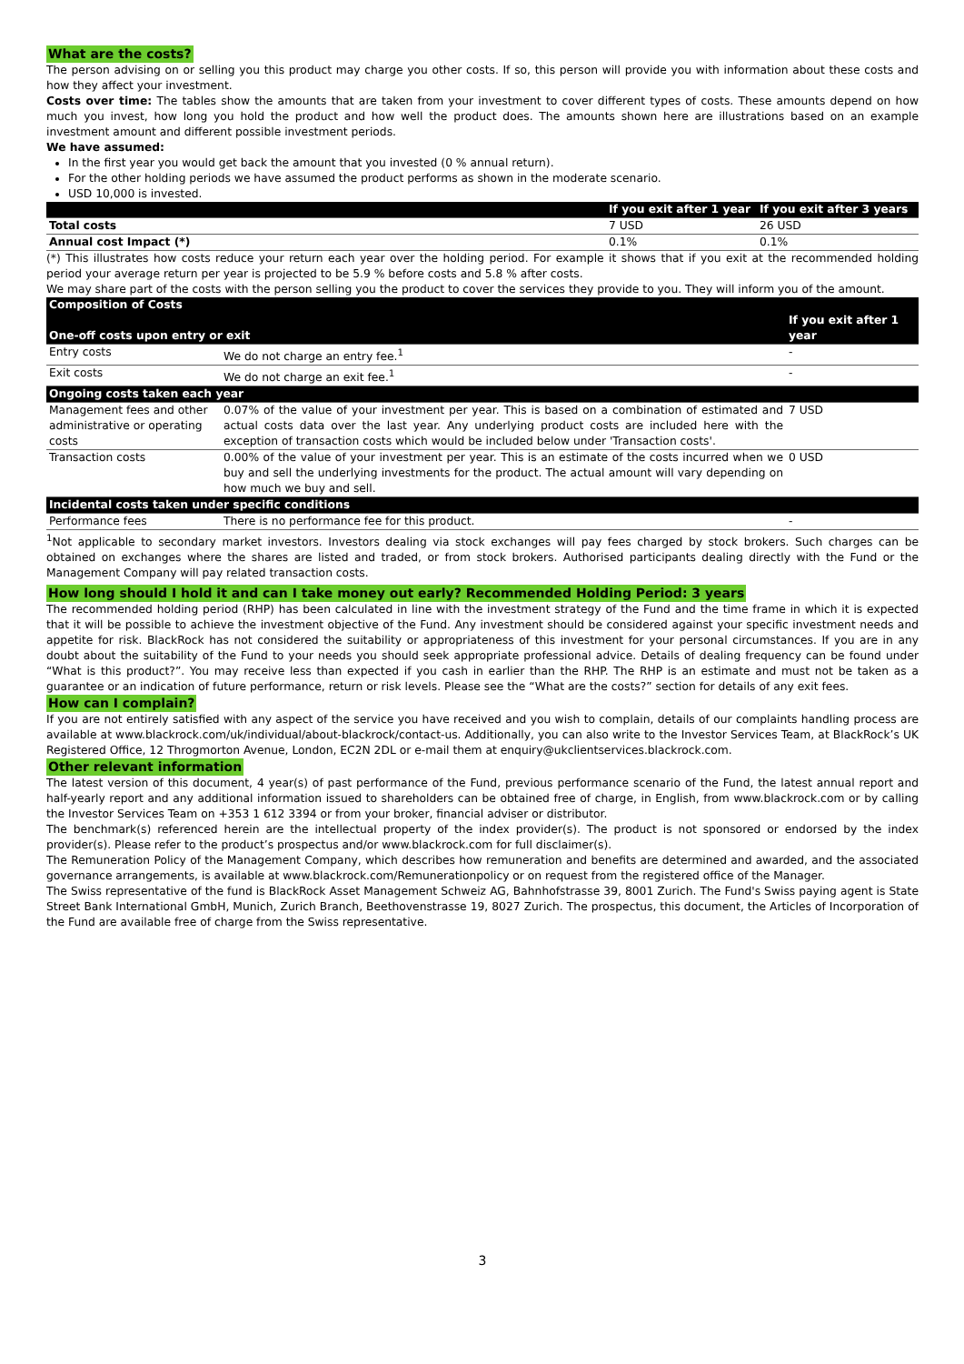What are the costs?
The person advising on or selling you this product may charge you other costs. If so, this person will provide you with information about these costs and how they affect your investment.
Costs over time: The tables show the amounts that are taken from your investment to cover different types of costs. These amounts depend on how much you invest, how long you hold the product and how well the product does. The amounts shown here are illustrations based on an example investment amount and different possible investment periods.
We have assumed:
In the first year you would get back the amount that you invested (0 % annual return).
For the other holding periods we have assumed the product performs as shown in the moderate scenario.
USD 10,000 is invested.
| | If you exit after 1 year | If you exit after 3 years |
| --- | --- | --- |
| Total costs | 7 USD | 26 USD |
| Annual cost Impact (*) | 0.1% | 0.1% |
(*) This illustrates how costs reduce your return each year over the holding period. For example it shows that if you exit at the recommended holding period your average return per year is projected to be 5.9 % before costs and 5.8 % after costs.
We may share part of the costs with the person selling you the product to cover the services they provide to you. They will inform you of the amount.
| Composition of Costs One-off costs upon entry or exit | | If you exit after 1 year |
| --- | --- | --- |
| Entry costs | We do not charge an entry fee.<sup>1</sup> | - |
| Exit costs | We do not charge an exit fee.<sup>1</sup> | - |
| Ongoing costs taken each year | | |
| Management fees and other administrative or operating costs | 0.07% of the value of your investment per year. This is based on a combination of estimated and actual costs data over the last year. Any underlying product costs are included here with the exception of transaction costs which would be included below under 'Transaction costs'. | 7 USD |
| Transaction costs | 0.00% of the value of your investment per year. This is an estimate of the costs incurred when we buy and sell the underlying investments for the product. The actual amount will vary depending on how much we buy and sell. | 0 USD |
| Incidental costs taken under specific conditions | | |
| Performance fees | There is no performance fee for this product. | - |
<sup>1</sup> Not applicable to secondary market investors. Investors dealing via stock exchanges will pay fees charged by stock brokers. Such charges can be obtained on exchanges where the shares are listed and traded, or from stock brokers. Authorised participants dealing directly with the Fund or the Management Company will pay related transaction costs.
How long should I hold it and can I take money out early? Recommended Holding Period: 3 years
The recommended holding period (RHP) has been calculated in line with the investment strategy of the Fund and the time frame in which it is expected that it will be possible to achieve the investment objective of the Fund. Any investment should be considered against your specific investment needs and appetite for risk. BlackRock has not considered the suitability or appropriateness of this investment for your personal circumstances. If you are in any doubt about the suitability of the Fund to your needs you should seek appropriate professional advice. Details of dealing frequency can be found under “What is this product?”. You may receive less than expected if you cash in earlier than the RHP. The RHP is an estimate and must not be taken as a guarantee or an indication of future performance, return or risk levels. Please see the “What are the costs?” section for details of any exit fees.
How can I complain?
If you are not entirely satisfied with any aspect of the service you have received and you wish to complain, details of our complaints handling process are available at www.blackrock.com/uk/individual/about-blackrock/contact-us. Additionally, you can also write to the Investor Services Team, at BlackRock’s UK Registered Office, 12 Throgmorton Avenue, London, EC2N 2DL or e-mail them at enquiry@ukclientservices.blackrock.com.
Other relevant information
The latest version of this document, 4 year(s) of past performance of the Fund, previous performance scenario of the Fund, the latest annual report and half-yearly report and any additional information issued to shareholders can be obtained free of charge, in English, from www.blackrock.com or by calling the Investor Services Team on +353 1 612 3394 or from your broker, financial adviser or distributor.
The benchmark(s) referenced herein are the intellectual property of the index provider(s). The product is not sponsored or endorsed by the index provider(s). Please refer to the product’s prospectus and/or www.blackrock.com for full disclaimer(s).
The Remuneration Policy of the Management Company, which describes how remuneration and benefits are determined and awarded, and the associated governance arrangements, is available at www.blackrock.com/Remunerationpolicy or on request from the registered office of the Manager.
The Swiss representative of the fund is BlackRock Asset Management Schweiz AG, Bahnhofstrasse 39, 8001 Zurich. The Fund's Swiss paying agent is State Street Bank International GmbH, Munich, Zurich Branch, Beethovenstrasse 19, 8027 Zurich. The prospectus, this document, the Articles of Incorporation of the Fund are available free of charge from the Swiss representative.
3